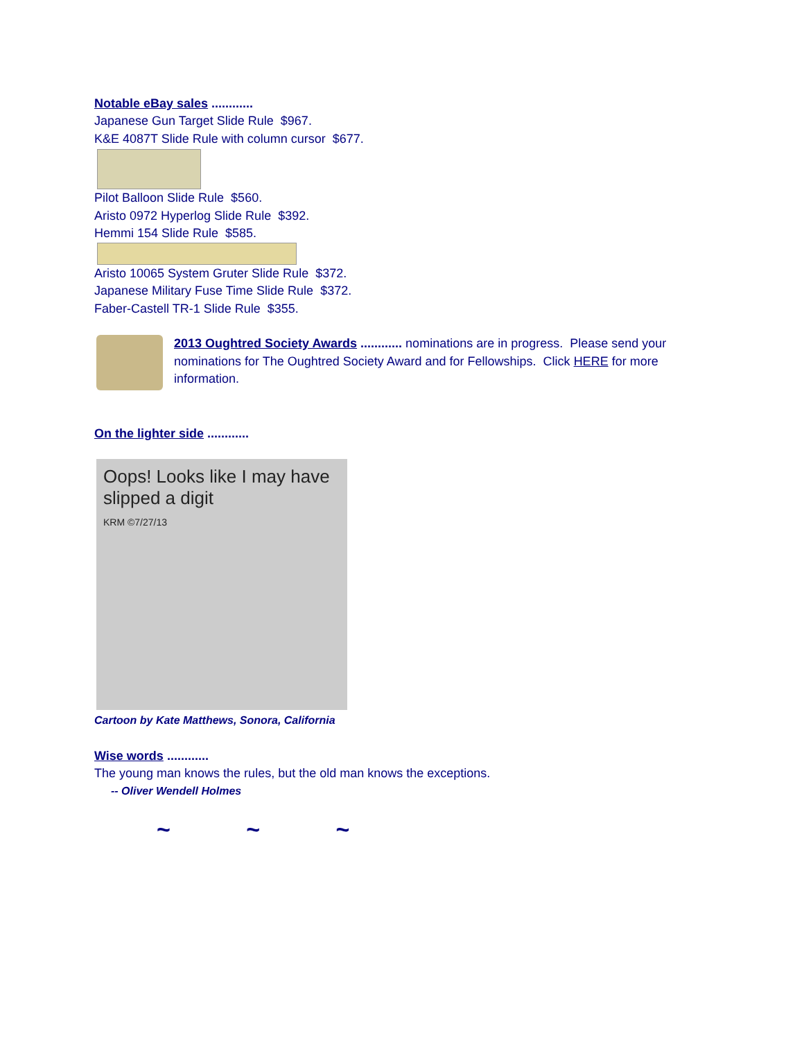Notable eBay sales ............
Japanese Gun Target Slide Rule $967.
K&E 4087T Slide Rule with column cursor $677.
Pilot Balloon Slide Rule $560.
Aristo 0972 Hyperlog Slide Rule $392.
Hemmi 154 Slide Rule $585.
Aristo 10065 System Gruter Slide Rule $372.
Japanese Military Fuse Time Slide Rule $372.
Faber-Castell TR-1 Slide Rule $355.
2013 Oughtred Society Awards ............ nominations are in progress. Please send your nominations for The Oughtred Society Award and for Fellowships. Click HERE for more information.
On the lighter side ............
Oops! Looks like I may have slipped a digit
KRM ©7/27/13
Cartoon by Kate Matthews, Sonora, California
Wise words ............
The young man knows the rules, but the old man knows the exceptions.
-- Oliver Wendell Holmes
~ ~ ~